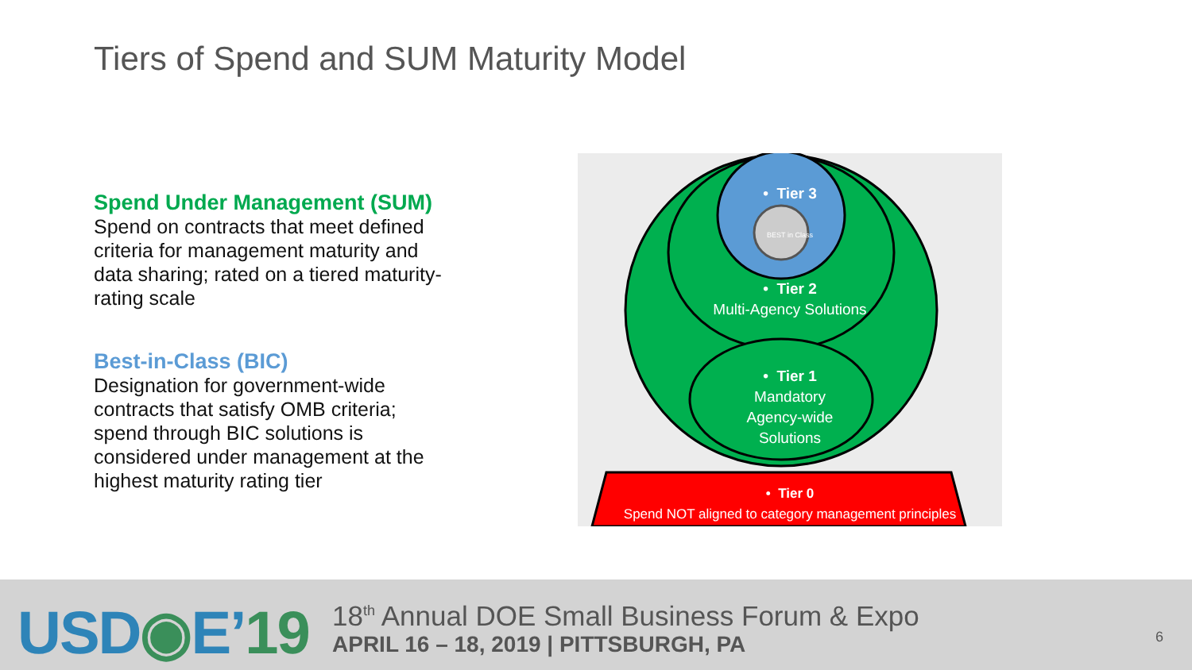Tiers of Spend and SUM Maturity Model
Spend Under Management (SUM)
Spend on contracts that meet defined criteria for management maturity and data sharing; rated on a tiered maturity-rating scale
Best-in-Class (BIC)
Designation for government-wide contracts that satisfy OMB criteria; spend through BIC solutions is considered under management at the highest maturity rating tier
• Tier 3
BEST in Class
• Tier 2
Multi-Agency Solutions
• Tier 1
Mandatory
Agency-wide
Solutions
• Tier 0
Spend NOT aligned to category management principles
USD◉E’19
18<sup>th</sup> Annual DOE Small Business Forum & Expo
APRIL 16 – 18, 2019 | PITTSBURGH, PA
6